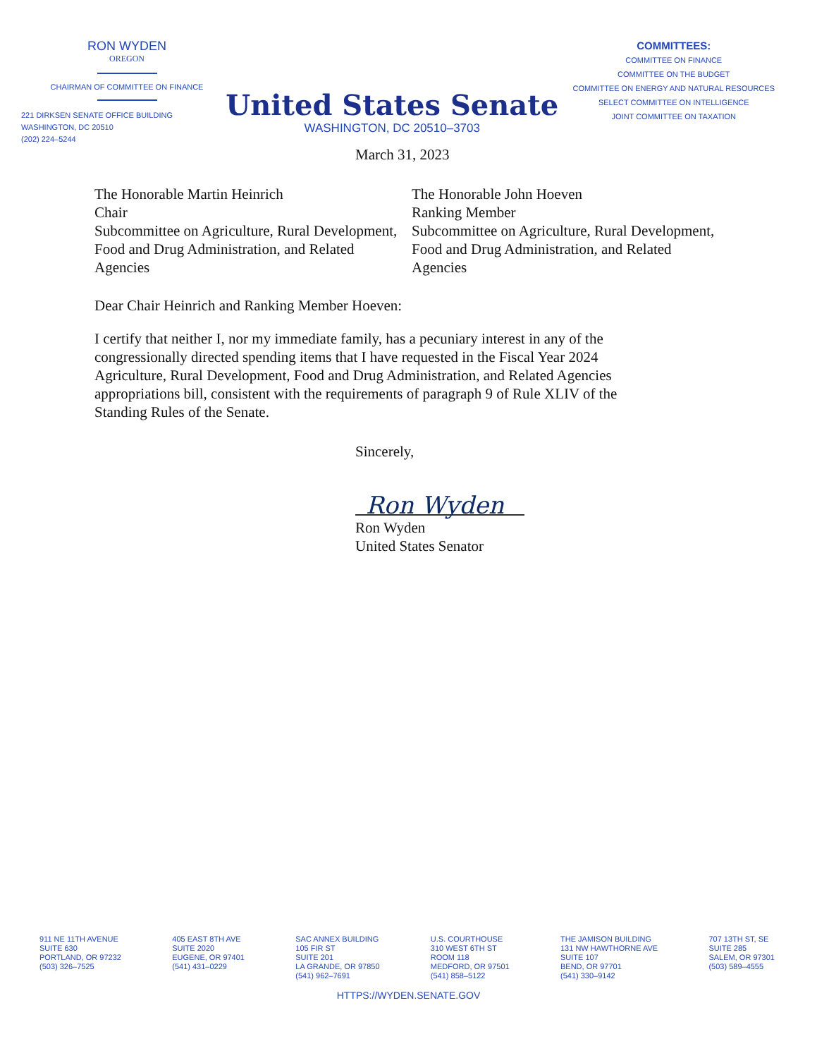RON WYDEN
OREGON
CHAIRMAN OF COMMITTEE ON FINANCE
221 DIRKSEN SENATE OFFICE BUILDING
WASHINGTON, DC 20510
(202) 224–5244
United States Senate
WASHINGTON, DC 20510–3703
COMMITTEES:
COMMITTEE ON FINANCE
COMMITTEE ON THE BUDGET
COMMITTEE ON ENERGY AND NATURAL RESOURCES
SELECT COMMITTEE ON INTELLIGENCE
JOINT COMMITTEE ON TAXATION
March 31, 2023
The Honorable Martin Heinrich
Chair
Subcommittee on Agriculture, Rural Development, Food and Drug Administration, and Related Agencies
The Honorable John Hoeven
Ranking Member
Subcommittee on Agriculture, Rural Development, Food and Drug Administration, and Related Agencies
Dear Chair Heinrich and Ranking Member Hoeven:
I certify that neither I, nor my immediate family, has a pecuniary interest in any of the congressionally directed spending items that I have requested in the Fiscal Year 2024 Agriculture, Rural Development, Food and Drug Administration, and Related Agencies appropriations bill, consistent with the requirements of paragraph 9 of Rule XLIV of the Standing Rules of the Senate.
Sincerely,
Ron Wyden
Ron Wyden
United States Senator
911 NE 11TH AVENUE
SUITE 630
PORTLAND, OR 97232
(503) 326–7525
405 EAST 8TH AVE
SUITE 2020
EUGENE, OR 97401
(541) 431–0229
SAC ANNEX BUILDING
105 FIR ST
SUITE 201
LA GRANDE, OR 97850
(541) 962–7691
U.S. COURTHOUSE
310 WEST 6TH ST
ROOM 118
MEDFORD, OR 97501
(541) 858–5122
THE JAMISON BUILDING
131 NW HAWTHORNE AVE
SUITE 107
BEND, OR 97701
(541) 330–9142
707 13TH ST, SE
SUITE 285
SALEM, OR 97301
(503) 589–4555
HTTPS://WYDEN.SENATE.GOV